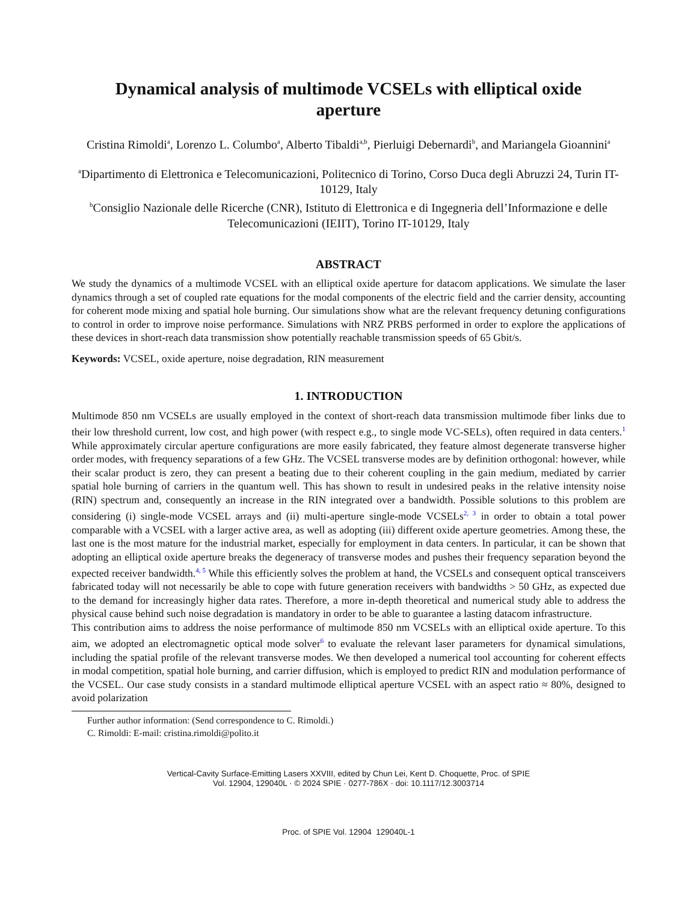Dynamical analysis of multimode VCSELs with elliptical oxide aperture
Cristina Rimoldi<sup>a</sup>, Lorenzo L. Columbo<sup>a</sup>, Alberto Tibaldi<sup>a,b</sup>, Pierluigi Debernardi<sup>b</sup>, and Mariangela Gioannini<sup>a</sup>
<sup>a</sup> Dipartimento di Elettronica e Telecomunicazioni, Politecnico di Torino, Corso Duca degli Abruzzi 24, Turin IT-10129, Italy
<sup>b</sup> Consiglio Nazionale delle Ricerche (CNR), Istituto di Elettronica e di Ingegneria dell’Informazione e delle Telecomunicazioni (IEIIT), Torino IT-10129, Italy
ABSTRACT
We study the dynamics of a multimode VCSEL with an elliptical oxide aperture for datacom applications. We simulate the laser dynamics through a set of coupled rate equations for the modal components of the electric field and the carrier density, accounting for coherent mode mixing and spatial hole burning. Our simulations show what are the relevant frequency detuning configurations to control in order to improve noise performance. Simulations with NRZ PRBS performed in order to explore the applications of these devices in short-reach data transmission show potentially reachable transmission speeds of 65 Gbit/s.
Keywords: VCSEL, oxide aperture, noise degradation, RIN measurement
1. INTRODUCTION
Multimode 850 nm VCSELs are usually employed in the context of short-reach data transmission multimode fiber links due to their low threshold current, low cost, and high power (with respect e.g., to single mode VC-SELs), often required in data centers.<sup>1</sup> While approximately circular aperture configurations are more easily fabricated, they feature almost degenerate transverse higher order modes, with frequency separations of a few GHz. The VCSEL transverse modes are by definition orthogonal: however, while their scalar product is zero, they can present a beating due to their coherent coupling in the gain medium, mediated by carrier spatial hole burning of carriers in the quantum well. This has shown to result in undesired peaks in the relative intensity noise (RIN) spectrum and, consequently an increase in the RIN integrated over a bandwidth. Possible solutions to this problem are considering (i) single-mode VCSEL arrays and (ii) multi-aperture single-mode VCSELs<sup>2, 3</sup> in order to obtain a total power comparable with a VCSEL with a larger active area, as well as adopting (iii) different oxide aperture geometries. Among these, the last one is the most mature for the industrial market, especially for employment in data centers. In particular, it can be shown that adopting an elliptical oxide aperture breaks the degeneracy of transverse modes and pushes their frequency separation beyond the expected receiver bandwidth.<sup>4, 5</sup> While this efficiently solves the problem at hand, the VCSELs and consequent optical transceivers fabricated today will not necessarily be able to cope with future generation receivers with bandwidths > 50 GHz, as expected due to the demand for increasingly higher data rates. Therefore, a more in-depth theoretical and numerical study able to address the physical cause behind such noise degradation is mandatory in order to be able to guarantee a lasting datacom infrastructure.
This contribution aims to address the noise performance of multimode 850 nm VCSELs with an elliptical oxide aperture. To this aim, we adopted an electromagnetic optical mode solver<sup>6</sup> to evaluate the relevant laser parameters for dynamical simulations, including the spatial profile of the relevant transverse modes. We then developed a numerical tool accounting for coherent effects in modal competition, spatial hole burning, and carrier diffusion, which is employed to predict RIN and modulation performance of the VCSEL. Our case study consists in a standard multimode elliptical aperture VCSEL with an aspect ratio ≈ 80%, designed to avoid polarization
Further author information: (Send correspondence to C. Rimoldi.)
C. Rimoldi: E-mail: cristina.rimoldi@polito.it
Vertical-Cavity Surface-Emitting Lasers XXVIII, edited by Chun Lei, Kent D. Choquette, Proc. of SPIE
Vol. 12904, 129040L · © 2024 SPIE · 0277-786X · doi: 10.1117/12.3003714
Proc. of SPIE Vol. 12904 129040L-1